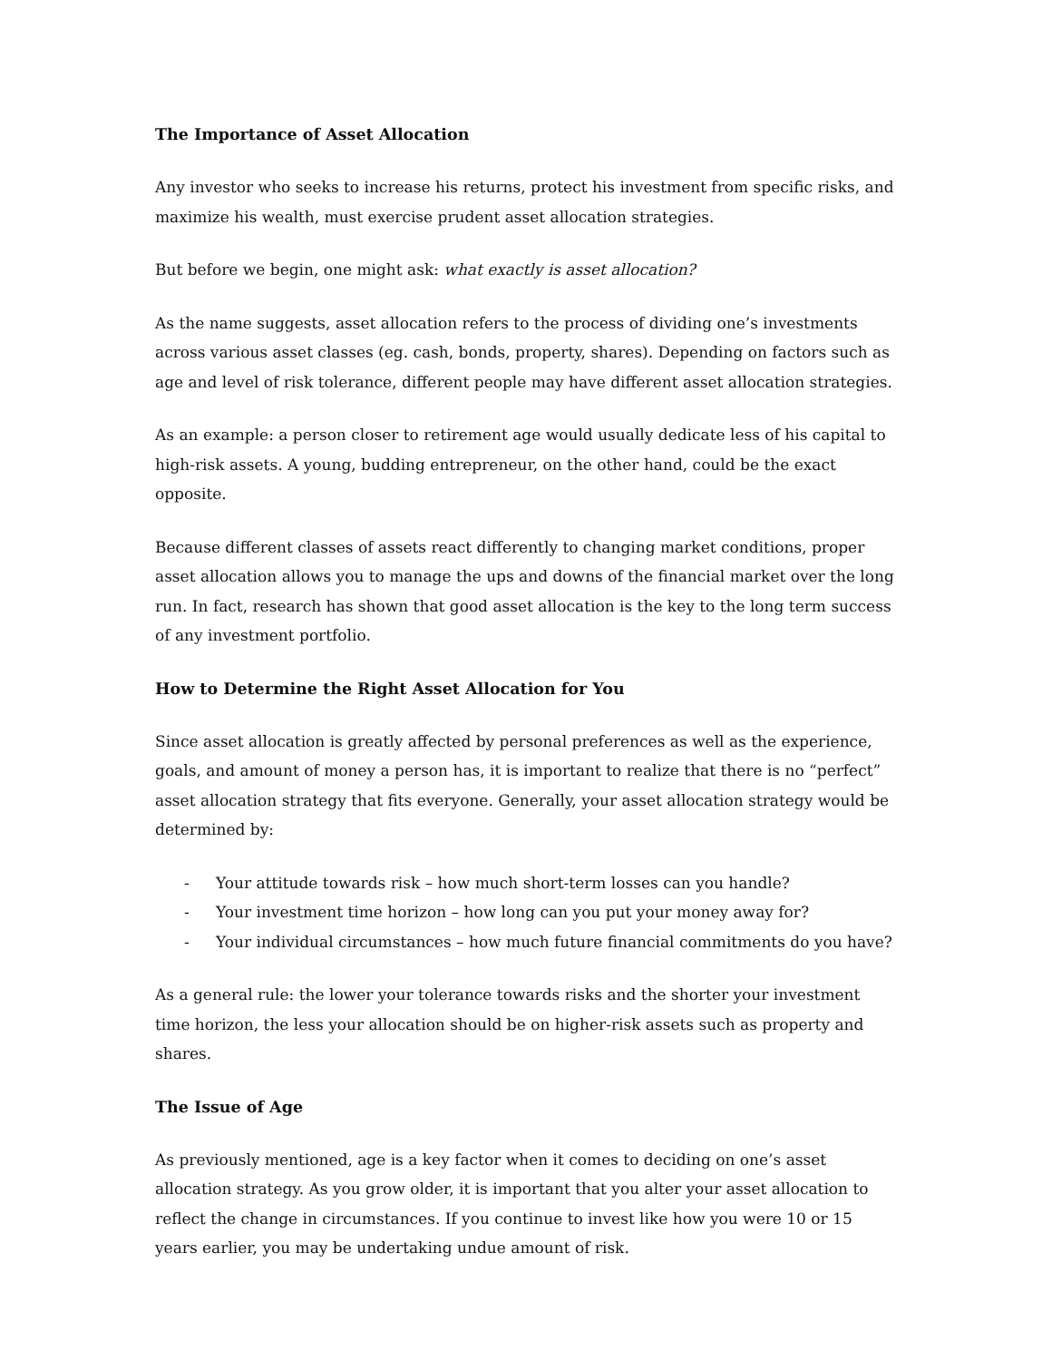The Importance of Asset Allocation
Any investor who seeks to increase his returns, protect his investment from specific risks, and maximize his wealth, must exercise prudent asset allocation strategies.
But before we begin, one might ask: what exactly is asset allocation?
As the name suggests, asset allocation refers to the process of dividing one’s investments across various asset classes (eg. cash, bonds, property, shares). Depending on factors such as age and level of risk tolerance, different people may have different asset allocation strategies.
As an example: a person closer to retirement age would usually dedicate less of his capital to high-risk assets. A young, budding entrepreneur, on the other hand, could be the exact opposite.
Because different classes of assets react differently to changing market conditions, proper asset allocation allows you to manage the ups and downs of the financial market over the long run. In fact, research has shown that good asset allocation is the key to the long term success of any investment portfolio.
How to Determine the Right Asset Allocation for You
Since asset allocation is greatly affected by personal preferences as well as the experience, goals, and amount of money a person has, it is important to realize that there is no “perfect” asset allocation strategy that fits everyone. Generally, your asset allocation strategy would be determined by:
- Your attitude towards risk – how much short-term losses can you handle?
- Your investment time horizon – how long can you put your money away for?
- Your individual circumstances – how much future financial commitments do you have?
As a general rule: the lower your tolerance towards risks and the shorter your investment time horizon, the less your allocation should be on higher-risk assets such as property and shares.
The Issue of Age
As previously mentioned, age is a key factor when it comes to deciding on one’s asset allocation strategy. As you grow older, it is important that you alter your asset allocation to reflect the change in circumstances. If you continue to invest like how you were 10 or 15 years earlier, you may be undertaking undue amount of risk.